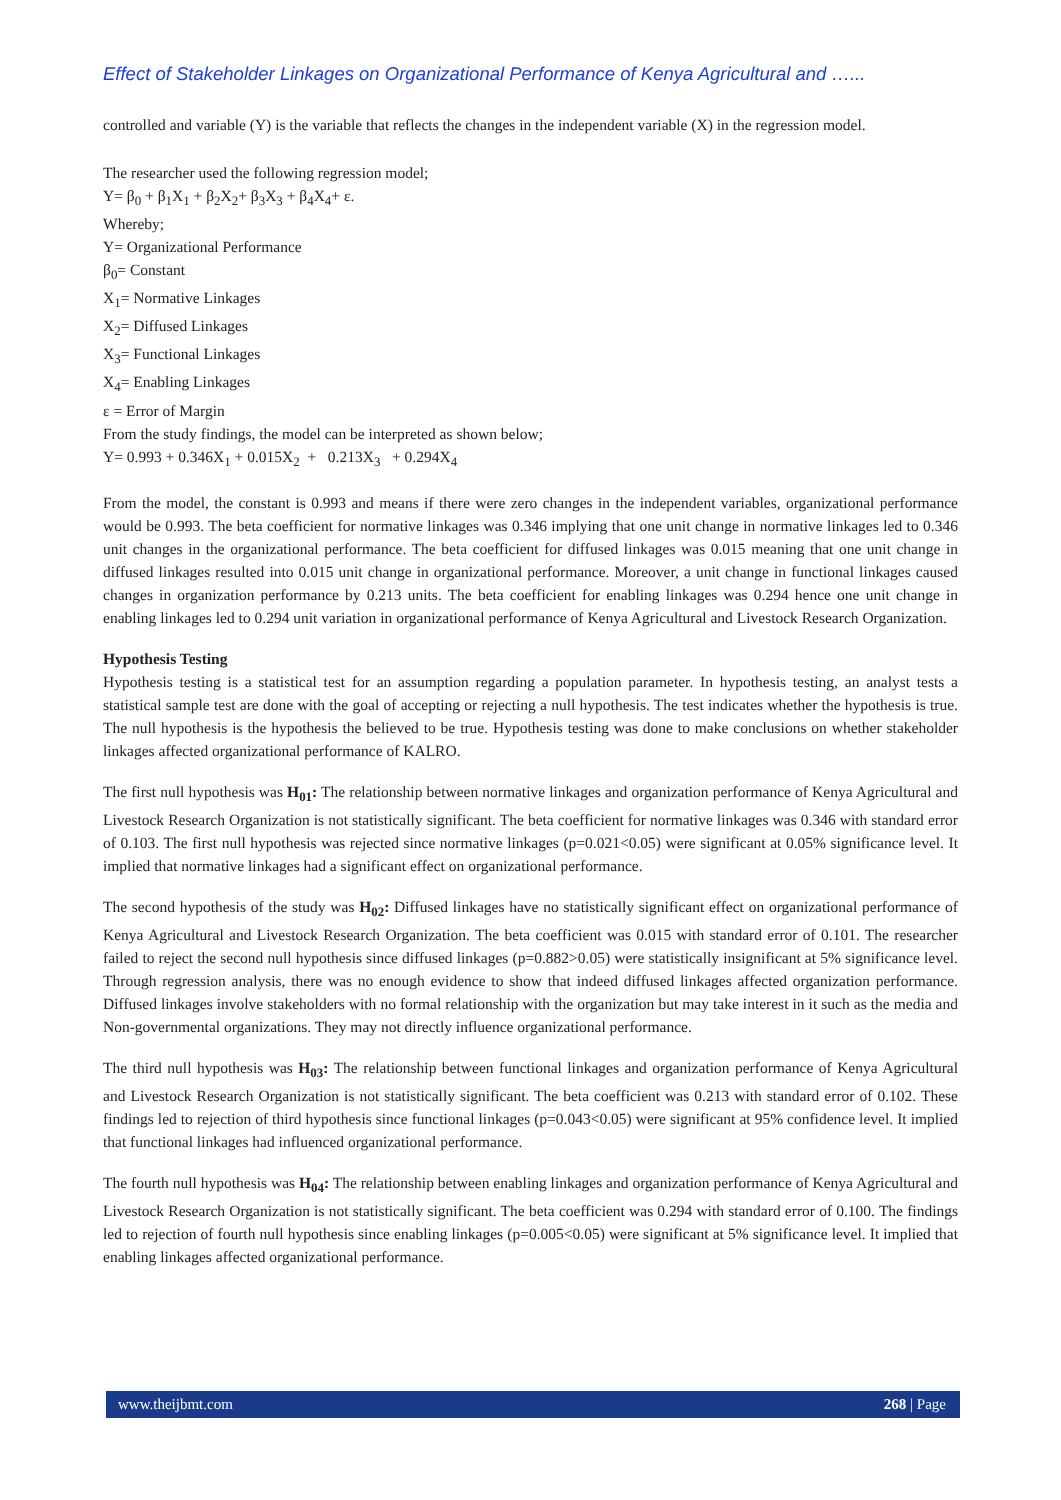Effect of Stakeholder Linkages on Organizational Performance of Kenya Agricultural and …...
controlled and variable (Y) is the variable that reflects the changes in the independent variable (X) in the regression model.
The researcher used the following regression model;
Y= β<sub>0</sub> + β<sub>1</sub>X<sub>1</sub> + β<sub>2</sub>X<sub>2</sub>+ β<sub>3</sub>X<sub>3</sub> + β<sub>4</sub>X<sub>4</sub>+ ε.
Whereby;
Y= Organizational Performance
β<sub>0</sub>= Constant
X<sub>1</sub>= Normative Linkages
X<sub>2</sub>= Diffused Linkages
X<sub>3</sub>= Functional Linkages
X<sub>4</sub>= Enabling Linkages
ε = Error of Margin
From the study findings, the model can be interpreted as shown below;
Y= 0.993 + 0.346X<sub>1</sub> + 0.015X<sub>2</sub> + 0.213X<sub>3</sub> + 0.294X<sub>4</sub>
From the model, the constant is 0.993 and means if there were zero changes in the independent variables, organizational performance would be 0.993. The beta coefficient for normative linkages was 0.346 implying that one unit change in normative linkages led to 0.346 unit changes in the organizational performance. The beta coefficient for diffused linkages was 0.015 meaning that one unit change in diffused linkages resulted into 0.015 unit change in organizational performance. Moreover, a unit change in functional linkages caused changes in organization performance by 0.213 units. The beta coefficient for enabling linkages was 0.294 hence one unit change in enabling linkages led to 0.294 unit variation in organizational performance of Kenya Agricultural and Livestock Research Organization.
Hypothesis Testing
Hypothesis testing is a statistical test for an assumption regarding a population parameter. In hypothesis testing, an analyst tests a statistical sample test are done with the goal of accepting or rejecting a null hypothesis. The test indicates whether the hypothesis is true. The null hypothesis is the hypothesis the believed to be true. Hypothesis testing was done to make conclusions on whether stakeholder linkages affected organizational performance of KALRO.
The first null hypothesis was H<sub>01</sub>: The relationship between normative linkages and organization performance of Kenya Agricultural and Livestock Research Organization is not statistically significant. The beta coefficient for normative linkages was 0.346 with standard error of 0.103. The first null hypothesis was rejected since normative linkages (p=0.021<0.05) were significant at 0.05% significance level. It implied that normative linkages had a significant effect on organizational performance.
The second hypothesis of the study was H<sub>02</sub>: Diffused linkages have no statistically significant effect on organizational performance of Kenya Agricultural and Livestock Research Organization. The beta coefficient was 0.015 with standard error of 0.101. The researcher failed to reject the second null hypothesis since diffused linkages (p=0.882>0.05) were statistically insignificant at 5% significance level. Through regression analysis, there was no enough evidence to show that indeed diffused linkages affected organization performance. Diffused linkages involve stakeholders with no formal relationship with the organization but may take interest in it such as the media and Non-governmental organizations. They may not directly influence organizational performance.
The third null hypothesis was H<sub>03</sub>: The relationship between functional linkages and organization performance of Kenya Agricultural and Livestock Research Organization is not statistically significant. The beta coefficient was 0.213 with standard error of 0.102. These findings led to rejection of third hypothesis since functional linkages (p=0.043<0.05) were significant at 95% confidence level. It implied that functional linkages had influenced organizational performance.
The fourth null hypothesis was H<sub>04</sub>: The relationship between enabling linkages and organization performance of Kenya Agricultural and Livestock Research Organization is not statistically significant. The beta coefficient was 0.294 with standard error of 0.100. The findings led to rejection of fourth null hypothesis since enabling linkages (p=0.005<0.05) were significant at 5% significance level. It implied that enabling linkages affected organizational performance.
www.theijbmt.com 268 | Page